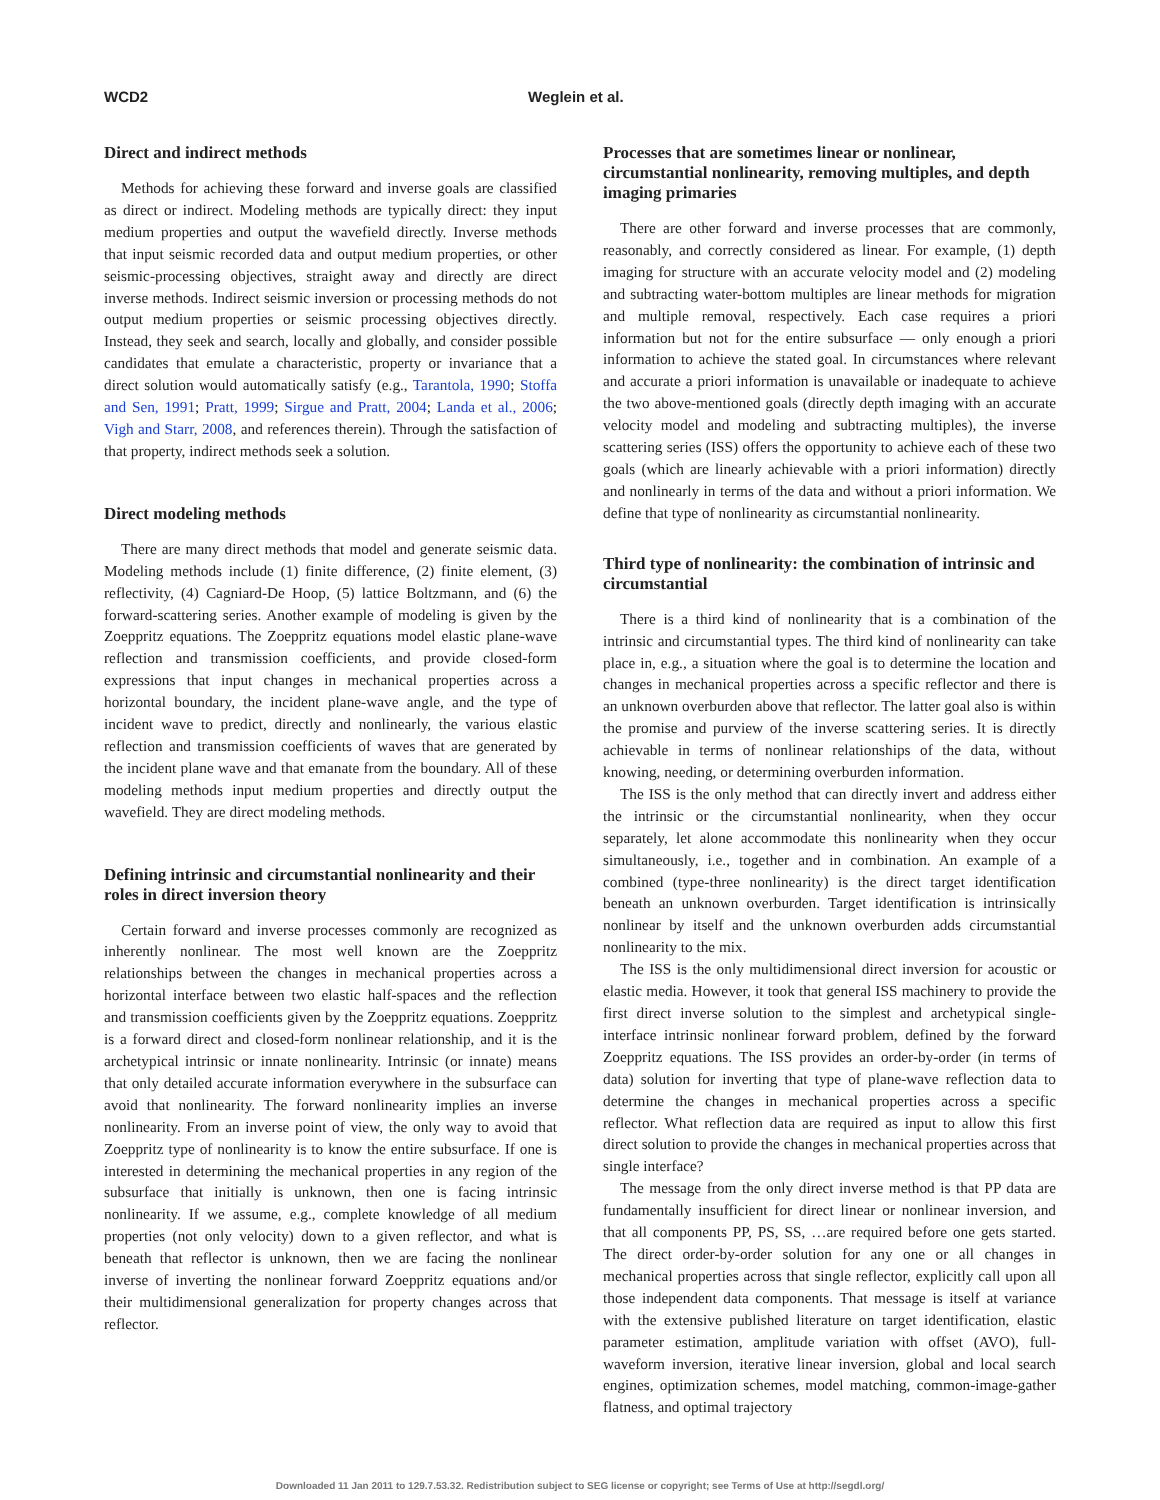WCD2 Weglein et al.
Direct and indirect methods
Methods for achieving these forward and inverse goals are classified as direct or indirect. Modeling methods are typically direct: they input medium properties and output the wavefield directly. Inverse methods that input seismic recorded data and output medium properties, or other seismic-processing objectives, straight away and directly are direct inverse methods. Indirect seismic inversion or processing methods do not output medium properties or seismic processing objectives directly. Instead, they seek and search, locally and globally, and consider possible candidates that emulate a characteristic, property or invariance that a direct solution would automatically satisfy (e.g., Tarantola, 1990; Stoffa and Sen, 1991; Pratt, 1999; Sirgue and Pratt, 2004; Landa et al., 2006; Vigh and Starr, 2008, and references therein). Through the satisfaction of that property, indirect methods seek a solution.
Direct modeling methods
There are many direct methods that model and generate seismic data. Modeling methods include (1) finite difference, (2) finite element, (3) reflectivity, (4) Cagniard-De Hoop, (5) lattice Boltzmann, and (6) the forward-scattering series. Another example of modeling is given by the Zoeppritz equations. The Zoeppritz equations model elastic plane-wave reflection and transmission coefficients, and provide closed-form expressions that input changes in mechanical properties across a horizontal boundary, the incident plane-wave angle, and the type of incident wave to predict, directly and nonlinearly, the various elastic reflection and transmission coefficients of waves that are generated by the incident plane wave and that emanate from the boundary. All of these modeling methods input medium properties and directly output the wavefield. They are direct modeling methods.
Defining intrinsic and circumstantial nonlinearity and their roles in direct inversion theory
Certain forward and inverse processes commonly are recognized as inherently nonlinear. The most well known are the Zoeppritz relationships between the changes in mechanical properties across a horizontal interface between two elastic half-spaces and the reflection and transmission coefficients given by the Zoeppritz equations. Zoeppritz is a forward direct and closed-form nonlinear relationship, and it is the archetypical intrinsic or innate nonlinearity. Intrinsic (or innate) means that only detailed accurate information everywhere in the subsurface can avoid that nonlinearity. The forward nonlinearity implies an inverse nonlinearity. From an inverse point of view, the only way to avoid that Zoeppritz type of nonlinearity is to know the entire subsurface. If one is interested in determining the mechanical properties in any region of the subsurface that initially is unknown, then one is facing intrinsic nonlinearity. If we assume, e.g., complete knowledge of all medium properties (not only velocity) down to a given reflector, and what is beneath that reflector is unknown, then we are facing the nonlinear inverse of inverting the nonlinear forward Zoeppritz equations and/or their multidimensional generalization for property changes across that reflector.
Processes that are sometimes linear or nonlinear, circumstantial nonlinearity, removing multiples, and depth imaging primaries
There are other forward and inverse processes that are commonly, reasonably, and correctly considered as linear. For example, (1) depth imaging for structure with an accurate velocity model and (2) modeling and subtracting water-bottom multiples are linear methods for migration and multiple removal, respectively. Each case requires a priori information but not for the entire subsurface — only enough a priori information to achieve the stated goal. In circumstances where relevant and accurate a priori information is unavailable or inadequate to achieve the two above-mentioned goals (directly depth imaging with an accurate velocity model and modeling and subtracting multiples), the inverse scattering series (ISS) offers the opportunity to achieve each of these two goals (which are linearly achievable with a priori information) directly and nonlinearly in terms of the data and without a priori information. We define that type of nonlinearity as circumstantial nonlinearity.
Third type of nonlinearity: the combination of intrinsic and circumstantial
There is a third kind of nonlinearity that is a combination of the intrinsic and circumstantial types. The third kind of nonlinearity can take place in, e.g., a situation where the goal is to determine the location and changes in mechanical properties across a specific reflector and there is an unknown overburden above that reflector. The latter goal also is within the promise and purview of the inverse scattering series. It is directly achievable in terms of nonlinear relationships of the data, without knowing, needing, or determining overburden information.
The ISS is the only method that can directly invert and address either the intrinsic or the circumstantial nonlinearity, when they occur separately, let alone accommodate this nonlinearity when they occur simultaneously, i.e., together and in combination. An example of a combined (type-three nonlinearity) is the direct target identification beneath an unknown overburden. Target identification is intrinsically nonlinear by itself and the unknown overburden adds circumstantial nonlinearity to the mix.
The ISS is the only multidimensional direct inversion for acoustic or elastic media. However, it took that general ISS machinery to provide the first direct inverse solution to the simplest and archetypical single-interface intrinsic nonlinear forward problem, defined by the forward Zoeppritz equations. The ISS provides an order-by-order (in terms of data) solution for inverting that type of plane-wave reflection data to determine the changes in mechanical properties across a specific reflector. What reflection data are required as input to allow this first direct solution to provide the changes in mechanical properties across that single interface?
The message from the only direct inverse method is that PP data are fundamentally insufficient for direct linear or nonlinear inversion, and that all components PP, PS, SS, …are required before one gets started. The direct order-by-order solution for any one or all changes in mechanical properties across that single reflector, explicitly call upon all those independent data components. That message is itself at variance with the extensive published literature on target identification, elastic parameter estimation, amplitude variation with offset (AVO), full-waveform inversion, iterative linear inversion, global and local search engines, optimization schemes, model matching, common-image-gather flatness, and optimal trajectory
Downloaded 11 Jan 2011 to 129.7.53.32. Redistribution subject to SEG license or copyright; see Terms of Use at http://segdl.org/